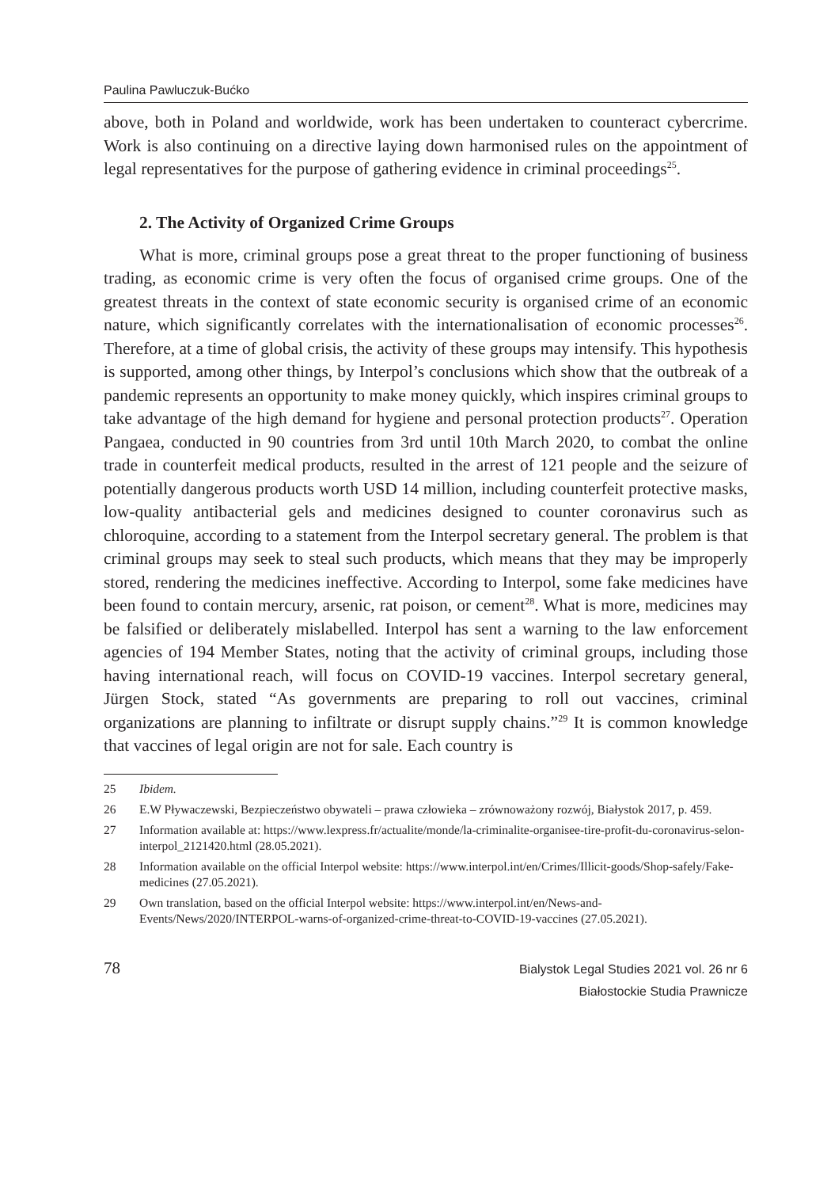Paulina Pawluczuk-Bućko
above, both in Poland and worldwide, work has been undertaken to counteract cybercrime. Work is also continuing on a directive laying down harmonised rules on the appointment of legal representatives for the purpose of gathering evidence in criminal proceedings<sup>25</sup>.
2. The Activity of Organized Crime Groups
What is more, criminal groups pose a great threat to the proper functioning of business trading, as economic crime is very often the focus of organised crime groups. One of the greatest threats in the context of state economic security is organised crime of an economic nature, which significantly correlates with the internationalisation of economic processes<sup>26</sup>. Therefore, at a time of global crisis, the activity of these groups may intensify. This hypothesis is supported, among other things, by Interpol’s conclusions which show that the outbreak of a pandemic represents an opportunity to make money quickly, which inspires criminal groups to take advantage of the high demand for hygiene and personal protection products<sup>27</sup>. Operation Pangaea, conducted in 90 countries from 3rd until 10th March 2020, to combat the online trade in counterfeit medical products, resulted in the arrest of 121 people and the seizure of potentially dangerous products worth USD 14 million, including counterfeit protective masks, low-quality antibacterial gels and medicines designed to counter coronavirus such as chloroquine, according to a statement from the Interpol secretary general. The problem is that criminal groups may seek to steal such products, which means that they may be improperly stored, rendering the medicines ineffective. According to Interpol, some fake medicines have been found to contain mercury, arsenic, rat poison, or cement<sup>28</sup>. What is more, medicines may be falsified or deliberately mislabelled. Interpol has sent a warning to the law enforcement agencies of 194 Member States, noting that the activity of criminal groups, including those having international reach, will focus on COVID-19 vaccines. Interpol secretary general, Jürgen Stock, stated “As governments are preparing to roll out vaccines, criminal organizations are planning to infiltrate or disrupt supply chains.”<sup>29</sup> It is common knowledge that vaccines of legal origin are not for sale. Each country is
25 Ibidem.
26 E.W Pływaczewski, Bezpieczeństwo obywateli – prawa człowieka – zrównoważony rozwój, Białystok 2017, p. 459.
27 Information available at: https://www.lexpress.fr/actualite/monde/la-criminalite-organisee-tire-profit-du-coronavirus-selon-interpol_2121420.html (28.05.2021).
28 Information available on the official Interpol website: https://www.interpol.int/en/Crimes/Illicit-goods/Shop-safely/Fake-medicines (27.05.2021).
29 Own translation, based on the official Interpol website: https://www.interpol.int/en/News-and-Events/News/2020/INTERPOL-warns-of-organized-crime-threat-to-COVID-19-vaccines (27.05.2021).
78
Bialystok Legal Studies 2021 vol. 26 nr 6
Białostockie Studia Prawnicze